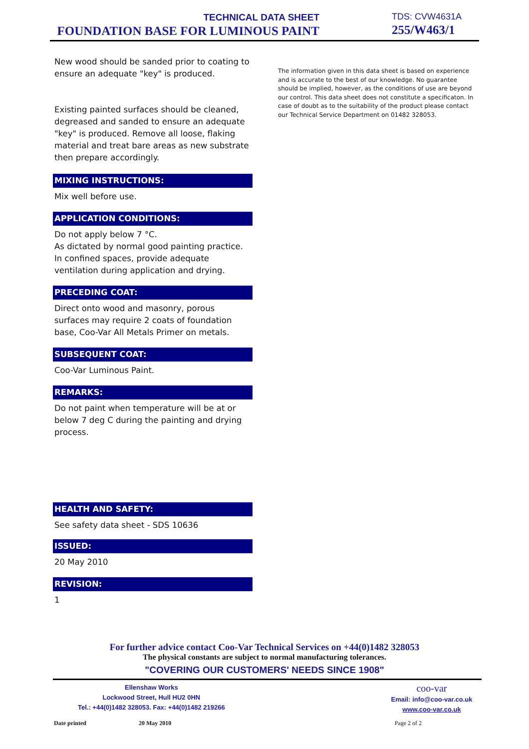TECHNICAL DATA SHEET
FOUNDATION BASE FOR LUMINOUS PAINT
TDS: CVW4631A
255/W463/1
New wood should be sanded prior to coating to ensure an adequate "key" is produced.
Existing painted surfaces should be cleaned, degreased and sanded to ensure an adequate "key" is produced. Remove all loose, flaking material and treat bare areas as new substrate then prepare accordingly.
MIXING INSTRUCTIONS:
Mix well before use.
APPLICATION CONDITIONS:
Do not apply below 7 °C.
As dictated by normal good painting practice.
In confined spaces, provide adequate ventilation during application and drying.
PRECEDING COAT:
Direct onto wood and masonry, porous surfaces may require 2 coats of foundation base, Coo-Var All Metals Primer on metals.
SUBSEQUENT COAT:
Coo-Var Luminous Paint.
REMARKS:
Do not paint when temperature will be at or below 7 deg C during the painting and drying process.
HEALTH AND SAFETY:
See safety data sheet - SDS 10636
ISSUED:
20 May 2010
REVISION:
1
The information given in this data sheet is based on experience and is accurate to the best of our knowledge. No guarantee should be implied, however, as the conditions of use are beyond our control. This data sheet does not constitute a specificaton. In case of doubt as to the suitability of the product please contact our Technical Service Department on 01482 328053.
For further advice contact Coo-Var Technical Services on +44(0)1482 328053
The physical constants are subject to normal manufacturing tolerances.
"COVERING OUR CUSTOMERS' NEEDS SINCE 1908"
Ellenshaw Works
Lockwood Street, Hull HU2 0HN
Tel.: +44(0)1482 328053. Fax: +44(0)1482 219266
coo-var
Email: info@coo-var.co.uk
www.coo-var.co.uk
Date printed 20 May 2010 Page 2 of 2